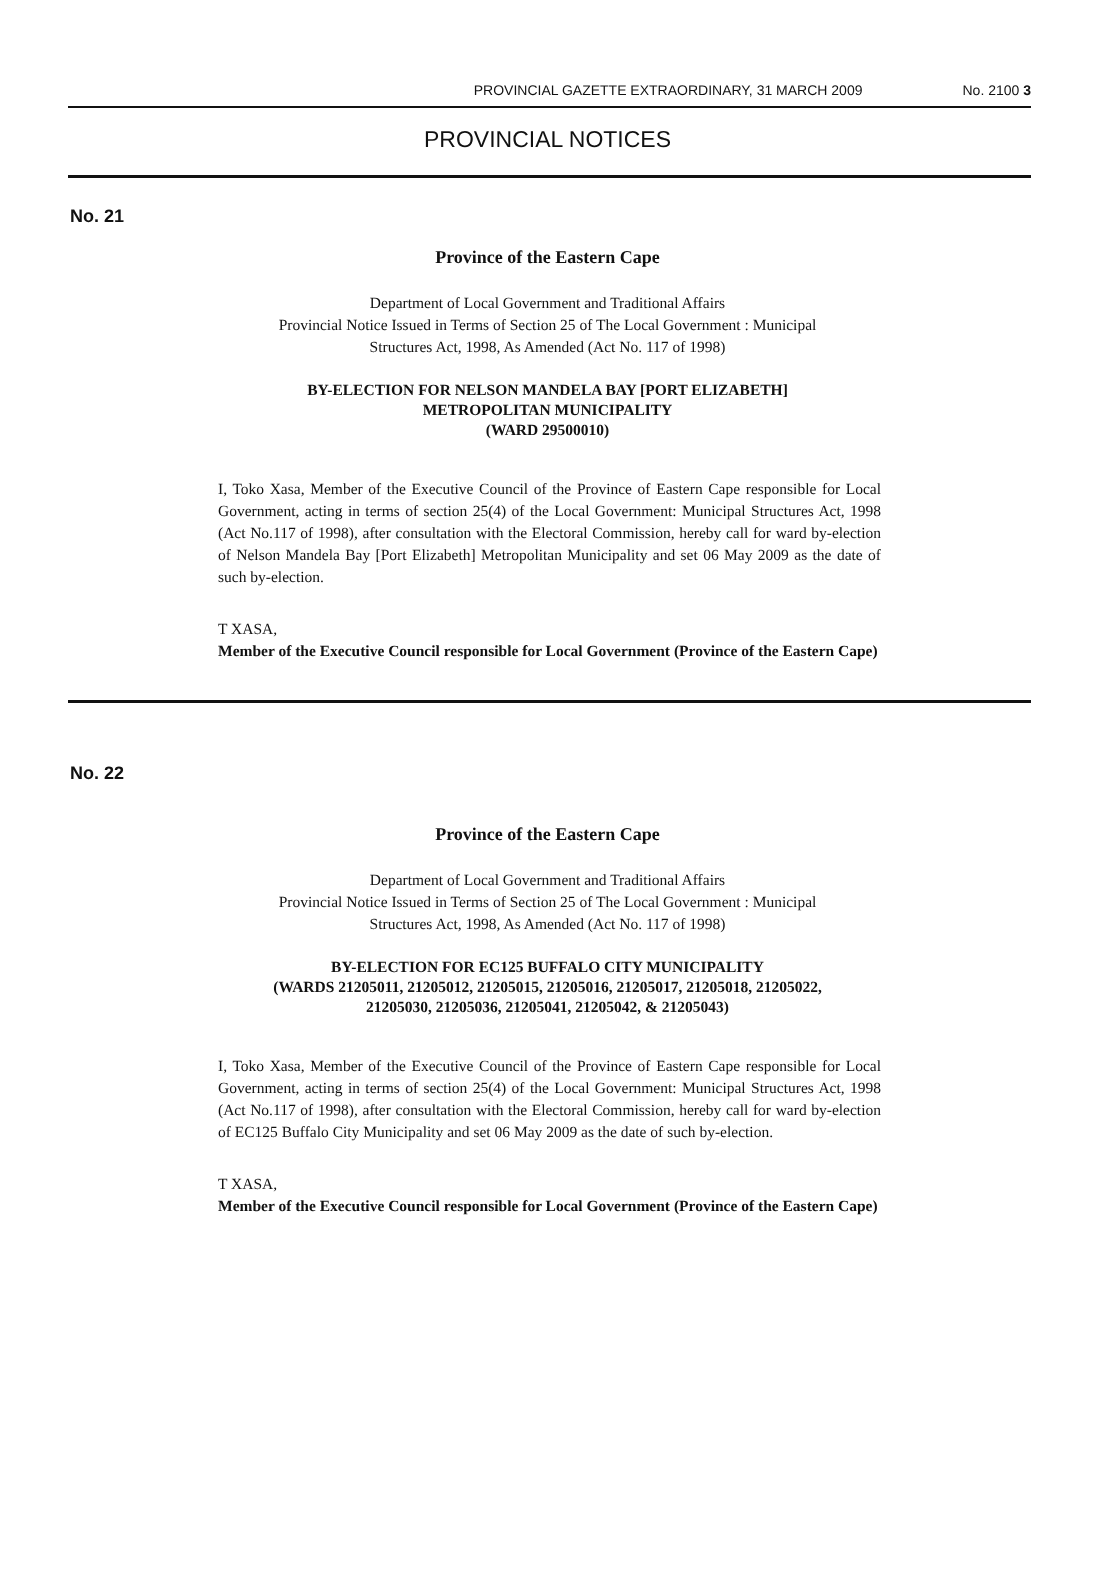PROVINCIAL GAZETTE EXTRAORDINARY, 31 MARCH 2009 No. 2100 3
PROVINCIAL NOTICES
No. 21
Province of the Eastern Cape
Department of Local Government and Traditional Affairs
Provincial Notice Issued in Terms of Section 25 of The Local Government : Municipal
Structures Act, 1998, As Amended (Act No. 117 of 1998)
BY-ELECTION FOR NELSON MANDELA BAY [PORT ELIZABETH]
METROPOLITAN MUNICIPALITY
(WARD 29500010)
I, Toko Xasa, Member of the Executive Council of the Province of Eastern Cape responsible for Local Government, acting in terms of section 25(4) of the Local Government: Municipal Structures Act, 1998 (Act No.117 of 1998), after consultation with the Electoral Commission, hereby call for ward by-election of Nelson Mandela Bay [Port Elizabeth] Metropolitan Municipality and set 06 May 2009 as the date of such by-election.
T XASA,
Member of the Executive Council responsible for Local Government (Province of the Eastern Cape)
No. 22
Province of the Eastern Cape
Department of Local Government and Traditional Affairs
Provincial Notice Issued in Terms of Section 25 of The Local Government : Municipal
Structures Act, 1998, As Amended (Act No. 117 of 1998)
BY-ELECTION FOR EC125 BUFFALO CITY MUNICIPALITY
(WARDS 21205011, 21205012, 21205015, 21205016, 21205017, 21205018, 21205022,
21205030, 21205036, 21205041, 21205042, & 21205043)
I, Toko Xasa, Member of the Executive Council of the Province of Eastern Cape responsible for Local Government, acting in terms of section 25(4) of the Local Government: Municipal Structures Act, 1998 (Act No.117 of 1998), after consultation with the Electoral Commission, hereby call for ward by-election of EC125 Buffalo City Municipality and set 06 May 2009 as the date of such by-election.
T XASA,
Member of the Executive Council responsible for Local Government (Province of the Eastern Cape)